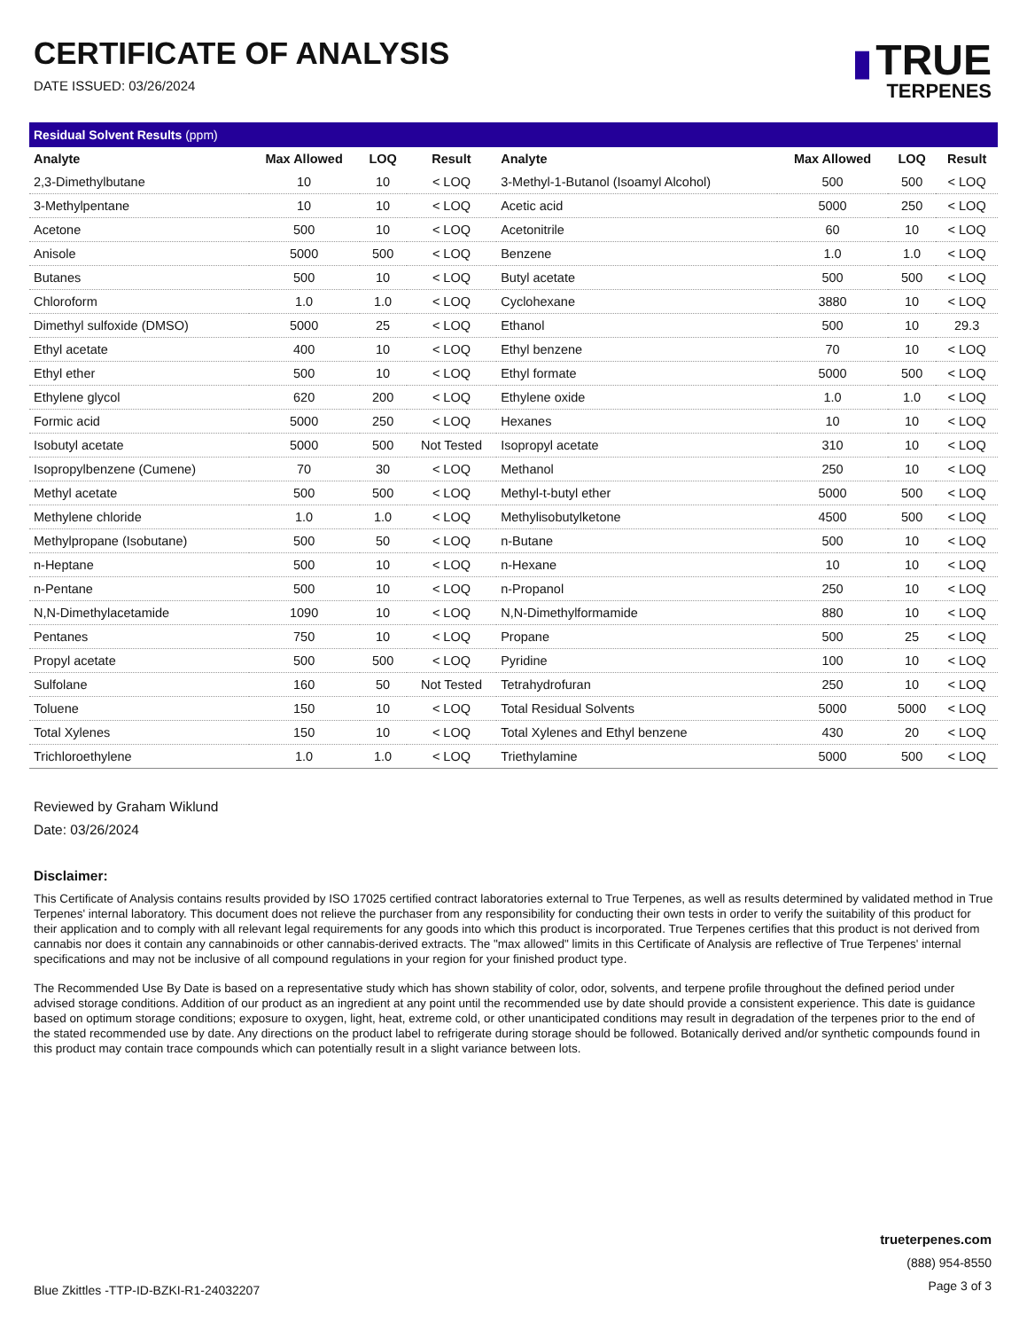CERTIFICATE OF ANALYSIS
DATE ISSUED: 03/26/2024
▮ TRUE
TERPENES
Residual Solvent Results (ppm)
| Analyte | Max Allowed | LOQ | Result | Analyte | Max Allowed | LOQ | Result |
| --- | --- | --- | --- | --- | --- | --- | --- |
| 2,3-Dimethylbutane | 10 | 10 | < LOQ | 3-Methyl-1-Butanol (Isoamyl Alcohol) | 500 | 500 | < LOQ |
| 3-Methylpentane | 10 | 10 | < LOQ | Acetic acid | 5000 | 250 | < LOQ |
| Acetone | 500 | 10 | < LOQ | Acetonitrile | 60 | 10 | < LOQ |
| Anisole | 5000 | 500 | < LOQ | Benzene | 1.0 | 1.0 | < LOQ |
| Butanes | 500 | 10 | < LOQ | Butyl acetate | 500 | 500 | < LOQ |
| Chloroform | 1.0 | 1.0 | < LOQ | Cyclohexane | 3880 | 10 | < LOQ |
| Dimethyl sulfoxide (DMSO) | 5000 | 25 | < LOQ | Ethanol | 500 | 10 | 29.3 |
| Ethyl acetate | 400 | 10 | < LOQ | Ethyl benzene | 70 | 10 | < LOQ |
| Ethyl ether | 500 | 10 | < LOQ | Ethyl formate | 5000 | 500 | < LOQ |
| Ethylene glycol | 620 | 200 | < LOQ | Ethylene oxide | 1.0 | 1.0 | < LOQ |
| Formic acid | 5000 | 250 | < LOQ | Hexanes | 10 | 10 | < LOQ |
| Isobutyl acetate | 5000 | 500 | Not Tested | Isopropyl acetate | 310 | 10 | < LOQ |
| Isopropylbenzene (Cumene) | 70 | 30 | < LOQ | Methanol | 250 | 10 | < LOQ |
| Methyl acetate | 500 | 500 | < LOQ | Methyl-t-butyl ether | 5000 | 500 | < LOQ |
| Methylene chloride | 1.0 | 1.0 | < LOQ | Methylisobutylketone | 4500 | 500 | < LOQ |
| Methylpropane (Isobutane) | 500 | 50 | < LOQ | n-Butane | 500 | 10 | < LOQ |
| n-Heptane | 500 | 10 | < LOQ | n-Hexane | 10 | 10 | < LOQ |
| n-Pentane | 500 | 10 | < LOQ | n-Propanol | 250 | 10 | < LOQ |
| N,N-Dimethylacetamide | 1090 | 10 | < LOQ | N,N-Dimethylformamide | 880 | 10 | < LOQ |
| Pentanes | 750 | 10 | < LOQ | Propane | 500 | 25 | < LOQ |
| Propyl acetate | 500 | 500 | < LOQ | Pyridine | 100 | 10 | < LOQ |
| Sulfolane | 160 | 50 | Not Tested | Tetrahydrofuran | 250 | 10 | < LOQ |
| Toluene | 150 | 10 | < LOQ | Total Residual Solvents | 5000 | 5000 | < LOQ |
| Total Xylenes | 150 | 10 | < LOQ | Total Xylenes and Ethyl benzene | 430 | 20 | < LOQ |
| Trichloroethylene | 1.0 | 1.0 | < LOQ | Triethylamine | 5000 | 500 | < LOQ |
Reviewed by Graham Wiklund
Date: 03/26/2024
Disclaimer:
This Certificate of Analysis contains results provided by ISO 17025 certified contract laboratories external to True Terpenes, as well as results determined by validated method in True Terpenes' internal laboratory. This document does not relieve the purchaser from any responsibility for conducting their own tests in order to verify the suitability of this product for their application and to comply with all relevant legal requirements for any goods into which this product is incorporated. True Terpenes certifies that this product is not derived from cannabis nor does it contain any cannabinoids or other cannabis-derived extracts. The "max allowed" limits in this Certificate of Analysis are reflective of True Terpenes' internal specifications and may not be inclusive of all compound regulations in your region for your finished product type.
The Recommended Use By Date is based on a representative study which has shown stability of color, odor, solvents, and terpene profile throughout the defined period under advised storage conditions. Addition of our product as an ingredient at any point until the recommended use by date should provide a consistent experience. This date is guidance based on optimum storage conditions; exposure to oxygen, light, heat, extreme cold, or other unanticipated conditions may result in degradation of the terpenes prior to the end of the stated recommended use by date. Any directions on the product label to refrigerate during storage should be followed. Botanically derived and/or synthetic compounds found in this product may contain trace compounds which can potentially result in a slight variance between lots.
Blue Zkittles -TTP-ID-BZKI-R1-24032207
trueterpenes.com
(888) 954-8550
Page 3 of 3